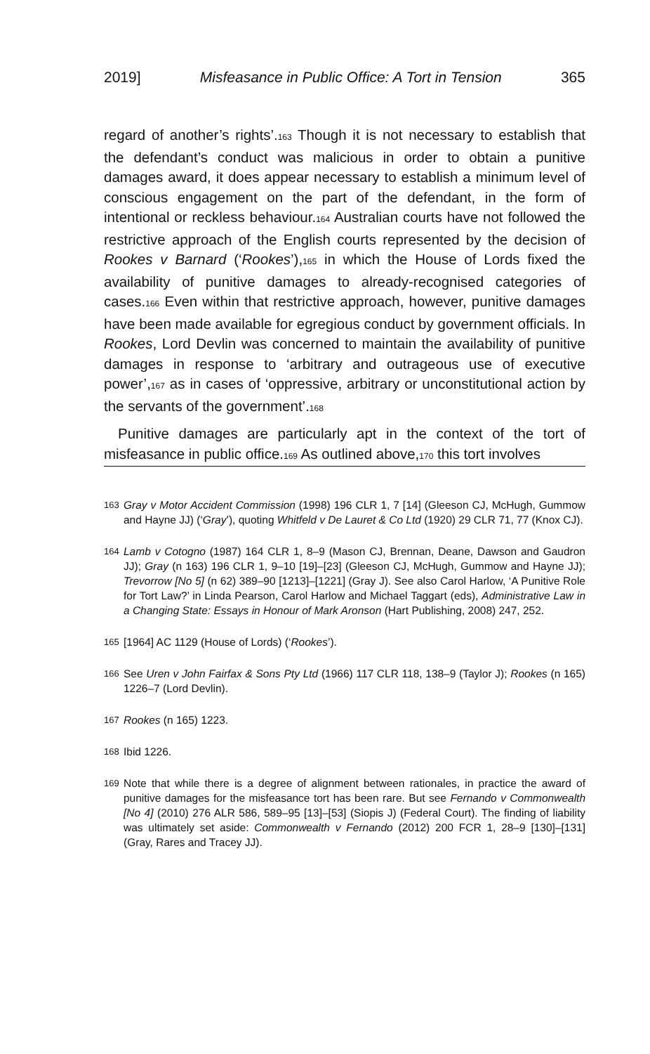2019] Misfeasance in Public Office: A Tort in Tension 365
regard of another’s rights’.163 Though it is not necessary to establish that the defendant’s conduct was malicious in order to obtain a puni­tive damages award, it does appear necessary to establish a minimum level of conscious engagement on the part of the defendant, in the form of intentional or reckless behaviour.164 Australian courts have not followed the restrictive approach of the English courts represented by the decision of Rookes v Barnard (‘Rookes’),165 in which the House of Lords fixed the availability of punitive damages to already-recognised categories of cases.166 Even within that restrictive approach, however, punitive damages have been made available for egregious conduct by government officials. In Rookes, Lord Devlin was concerned to main­tain the availability of punitive damages in response to ‘arbitrary and outrageous use of executive power’,167 as in cases of ‘oppressive, arbitrary or unconstitutional action by the servants of the govern­ment’.168
Punitive damages are particularly apt in the context of the tort of misfeasance in public office.169 As outlined above,170 this tort involves
163 Gray v Motor Accident Commission (1998) 196 CLR 1, 7 [14] (Gleeson CJ, McHugh, Gummow and Hayne JJ) (‘Gray’), quoting Whitfeld v De Lauret & Co Ltd (1920) 29 CLR 71, 77 (Knox CJ).
164 Lamb v Cotogno (1987) 164 CLR 1, 8–9 (Mason CJ, Brennan, Deane, Dawson and Gaudron JJ); Gray (n 163) 196 CLR 1, 9–10 [19]–[23] (Gleeson CJ, McHugh, Gummow and Hayne JJ); Trevorrow [No 5] (n 62) 389–90 [1213]–[1221] (Gray J). See also Carol Harlow, ‘A Punitive Role for Tort Law?’ in Linda Pearson, Carol Harlow and Michael Taggart (eds), Administrative Law in a Changing State: Essays in Honour of Mark Aronson (Hart Publishing, 2008) 247, 252.
165 [1964] AC 1129 (House of Lords) (‘Rookes’).
166 See Uren v John Fairfax & Sons Pty Ltd (1966) 117 CLR 118, 138–9 (Taylor J); Rookes (n 165) 1226–7 (Lord Devlin).
167 Rookes (n 165) 1223.
168 Ibid 1226.
169 Note that while there is a degree of alignment between rationales, in practice the award of punitive damages for the misfeasance tort has been rare. But see Fernando v Commonwealth [No 4] (2010) 276 ALR 586, 589–95 [13]–[53] (Siopis J) (Federal Court). The finding of liability was ultimately set aside: Commonwealth v Fernando (2012) 200 FCR 1, 28–9 [130]–[131] (Gray, Rares and Tracey JJ).